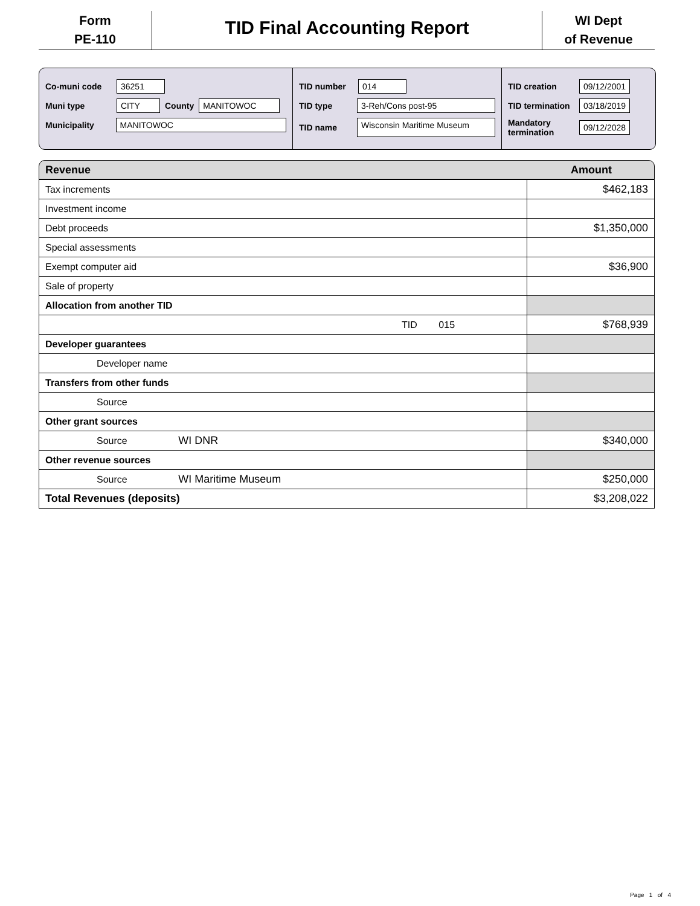Form
PE-110
TID Final Accounting Report
WI Dept
of Revenue
Co-muni code 36251
Muni type CITY County MANITOWOC
Municipality MANITOWOC
TID number 014
TID type 3-Reh/Cons post-95
TID name Wisconsin Maritime Museum
TID creation 09/12/2001
TID termination 03/18/2019
Mandatory termination 09/12/2028
Revenue Amount
| Tax increments | $462,183 |
| Investment income | |
| Debt proceeds | $1,350,000 |
| Special assessments | |
| Exempt computer aid | $36,900 |
| Sale of property | |
| Allocation from another TID | |
| TID 015 | $768,939 |
| Developer guarantees | |
| Developer name | |
| Transfers from other funds | |
| Source | |
| Other grant sources | |
| Source WI DNR | $340,000 |
| Other revenue sources | |
| Source WI Maritime Museum | $250,000 |
| Total Revenues (deposits) | $3,208,022 |
Page 1 of 4